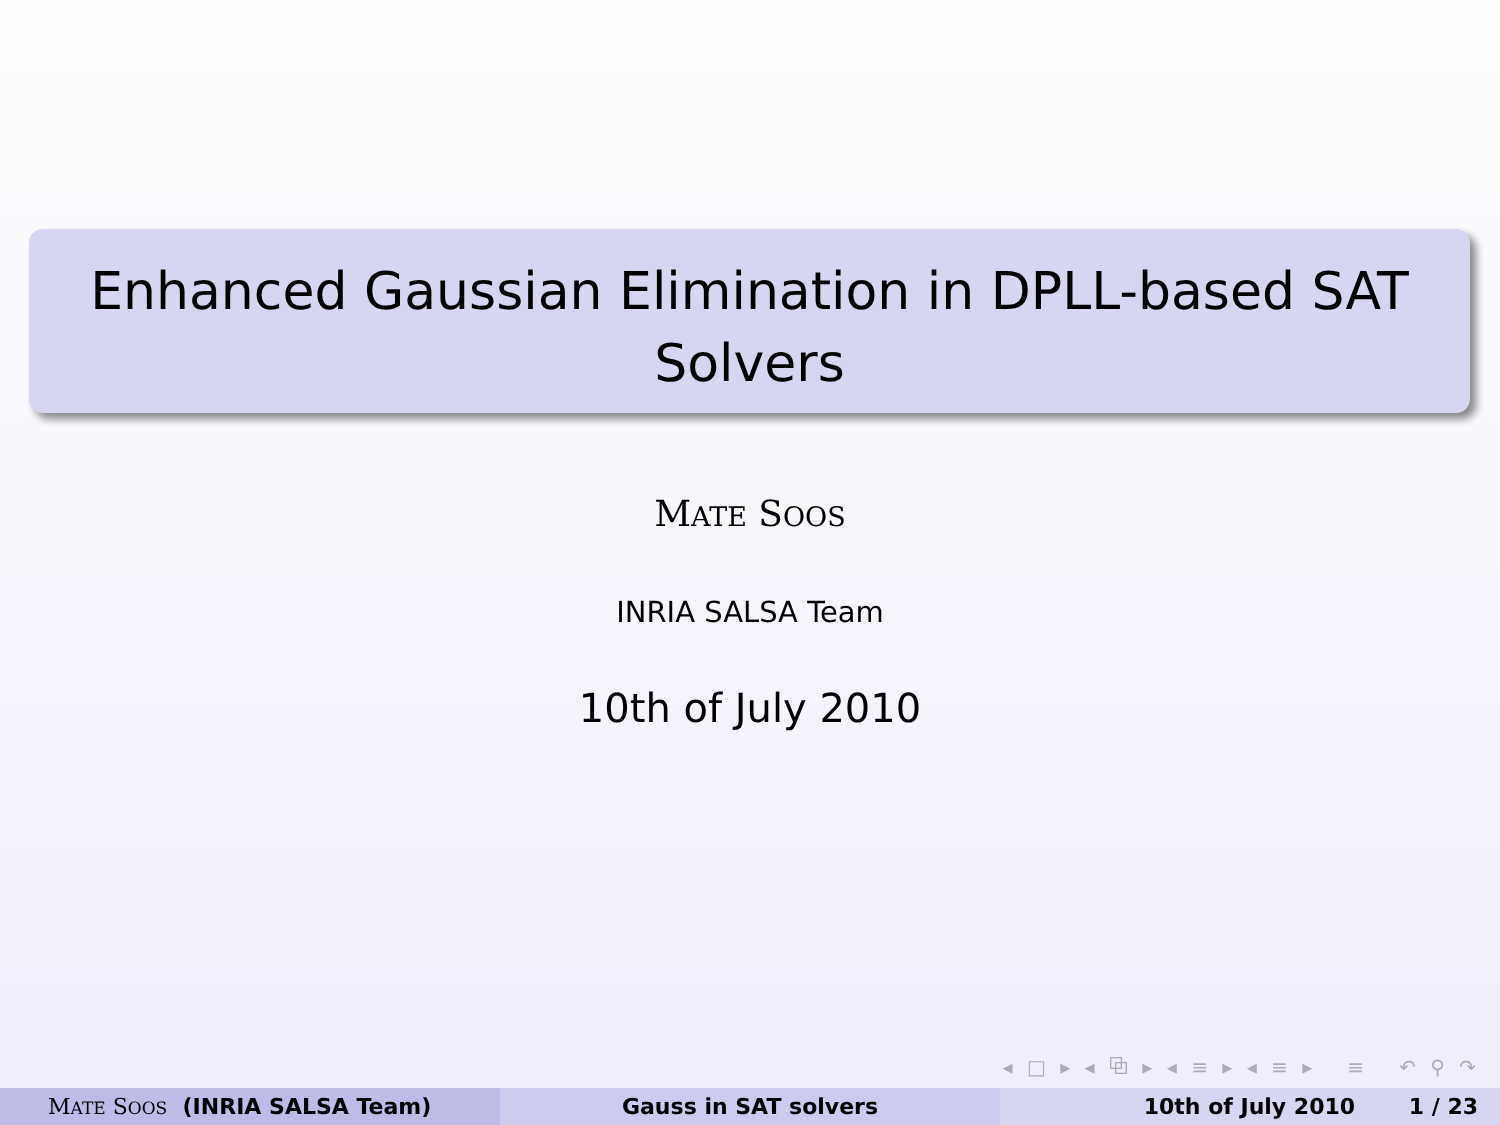Enhanced Gaussian Elimination in DPLL-based SAT
Solvers
MATE SOOS
INRIA SALSA Team
10th of July 2010
◂ □ ▸ ◂ ⧉ ▸ ◂ ≡ ▸ ◂ ≡ ▸ ≡ ↶ ⚲ ↷
MATE SOOS (INRIA SALSA Team) Gauss in SAT solvers 10th of July 2010 1 / 23